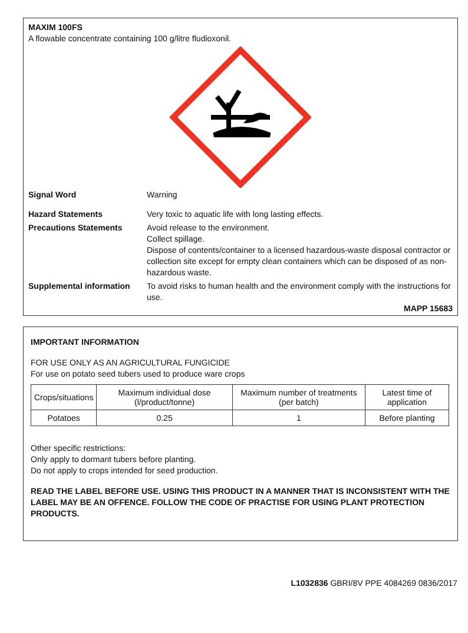MAXIM 100FS
A flowable concentrate containing 100 g/litre fludioxonil.
Signal Word Warning
Hazard Statements Very toxic to aquatic life with long lasting effects.
Precautions Statements Avoid release to the environment.
Collect spillage.
Dispose of contents/container to a licensed hazardous-waste disposal contractor or collection site except for empty clean containers which can be disposed of as non-hazardous waste.
Supplemental information
To avoid risks to human health and the environment comply with the instructions for use.
MAPP 15683
IMPORTANT INFORMATION
FOR USE ONLY AS AN AGRICULTURAL FUNGICIDE
For use on potato seed tubers used to produce ware crops
| Crops/situations | Maximum individual dose (l/product/tonne) | Maximum number of treatments (per batch) | Latest time of application |
| --- | --- | --- | --- |
| Potatoes | 0.25 | 1 | Before planting |
Other specific restrictions:
Only apply to dormant tubers before planting.
Do not apply to crops intended for seed production.
READ THE LABEL BEFORE USE. USING THIS PRODUCT IN A MANNER THAT IS INCONSISTENT WITH THE LABEL MAY BE AN OFFENCE. FOLLOW THE CODE OF PRACTISE FOR USING PLANT PROTECTION PRODUCTS.
L1032836 GBRI/8V PPE 4084269 0836/2017